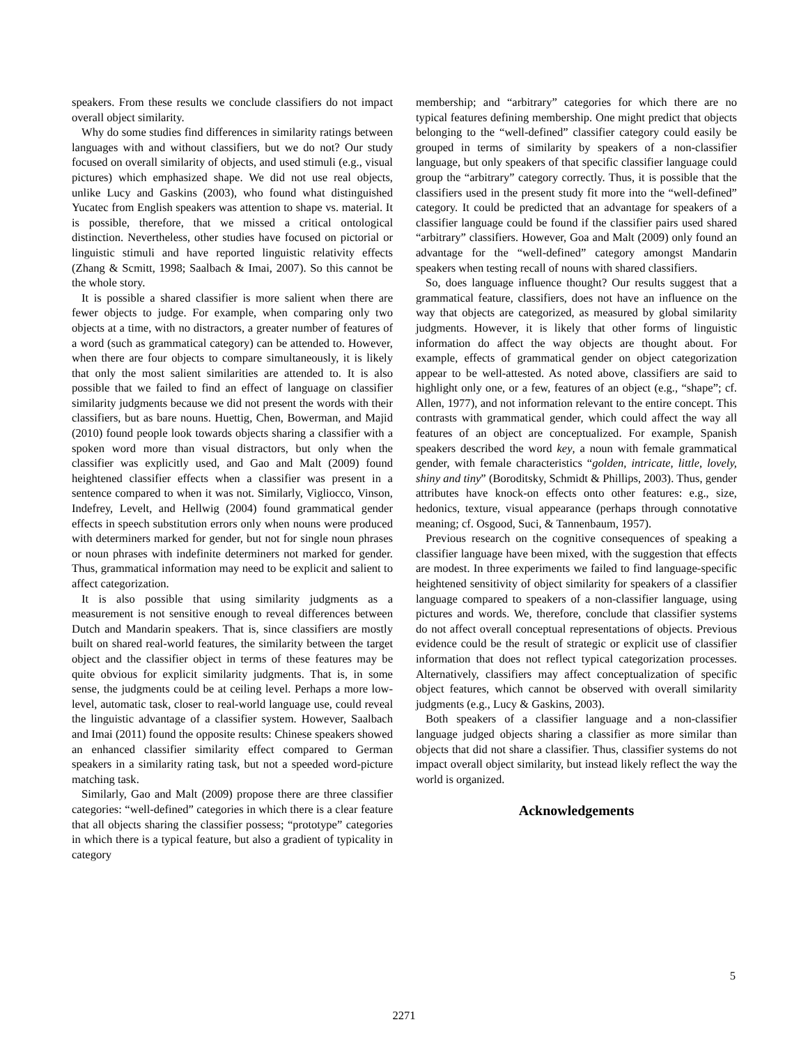speakers. From these results we conclude classifiers do not impact overall object similarity.
Why do some studies find differences in similarity ratings between languages with and without classifiers, but we do not? Our study focused on overall similarity of objects, and used stimuli (e.g., visual pictures) which emphasized shape. We did not use real objects, unlike Lucy and Gaskins (2003), who found what distinguished Yucatec from English speakers was attention to shape vs. material. It is possible, therefore, that we missed a critical ontological distinction. Nevertheless, other studies have focused on pictorial or linguistic stimuli and have reported linguistic relativity effects (Zhang & Scmitt, 1998; Saalbach & Imai, 2007). So this cannot be the whole story.
It is possible a shared classifier is more salient when there are fewer objects to judge. For example, when comparing only two objects at a time, with no distractors, a greater number of features of a word (such as grammatical category) can be attended to. However, when there are four objects to compare simultaneously, it is likely that only the most salient similarities are attended to. It is also possible that we failed to find an effect of language on classifier similarity judgments because we did not present the words with their classifiers, but as bare nouns. Huettig, Chen, Bowerman, and Majid (2010) found people look towards objects sharing a classifier with a spoken word more than visual distractors, but only when the classifier was explicitly used, and Gao and Malt (2009) found heightened classifier effects when a classifier was present in a sentence compared to when it was not. Similarly, Vigliocco, Vinson, Indefrey, Levelt, and Hellwig (2004) found grammatical gender effects in speech substitution errors only when nouns were produced with determiners marked for gender, but not for single noun phrases or noun phrases with indefinite determiners not marked for gender. Thus, grammatical information may need to be explicit and salient to affect categorization.
It is also possible that using similarity judgments as a measurement is not sensitive enough to reveal differences between Dutch and Mandarin speakers. That is, since classifiers are mostly built on shared real-world features, the similarity between the target object and the classifier object in terms of these features may be quite obvious for explicit similarity judgments. That is, in some sense, the judgments could be at ceiling level. Perhaps a more low-level, automatic task, closer to real-world language use, could reveal the linguistic advantage of a classifier system. However, Saalbach and Imai (2011) found the opposite results: Chinese speakers showed an enhanced classifier similarity effect compared to German speakers in a similarity rating task, but not a speeded word-picture matching task.
Similarly, Gao and Malt (2009) propose there are three classifier categories: “well-defined” categories in which there is a clear feature that all objects sharing the classifier possess; “prototype” categories in which there is a typical feature, but also a gradient of typicality in category
membership; and “arbitrary” categories for which there are no typical features defining membership. One might predict that objects belonging to the “well-defined” classifier category could easily be grouped in terms of similarity by speakers of a non-classifier language, but only speakers of that specific classifier language could group the “arbitrary” category correctly. Thus, it is possible that the classifiers used in the present study fit more into the “well-defined” category. It could be predicted that an advantage for speakers of a classifier language could be found if the classifier pairs used shared “arbitrary” classifiers. However, Goa and Malt (2009) only found an advantage for the “well-defined” category amongst Mandarin speakers when testing recall of nouns with shared classifiers.
So, does language influence thought? Our results suggest that a grammatical feature, classifiers, does not have an influence on the way that objects are categorized, as measured by global similarity judgments. However, it is likely that other forms of linguistic information do affect the way objects are thought about. For example, effects of grammatical gender on object categorization appear to be well-attested. As noted above, classifiers are said to highlight only one, or a few, features of an object (e.g., “shape”; cf. Allen, 1977), and not information relevant to the entire concept. This contrasts with grammatical gender, which could affect the way all features of an object are conceptualized. For example, Spanish speakers described the word key, a noun with female grammatical gender, with female characteristics “golden, intricate, little, lovely, shiny and tiny” (Boroditsky, Schmidt & Phillips, 2003). Thus, gender attributes have knock-on effects onto other features: e.g., size, hedonics, texture, visual appearance (perhaps through connotative meaning; cf. Osgood, Suci, & Tannenbaum, 1957).
Previous research on the cognitive consequences of speaking a classifier language have been mixed, with the suggestion that effects are modest. In three experiments we failed to find language-specific heightened sensitivity of object similarity for speakers of a classifier language compared to speakers of a non-classifier language, using pictures and words. We, therefore, conclude that classifier systems do not affect overall conceptual representations of objects. Previous evidence could be the result of strategic or explicit use of classifier information that does not reflect typical categorization processes. Alternatively, classifiers may affect conceptualization of specific object features, which cannot be observed with overall similarity judgments (e.g., Lucy & Gaskins, 2003).
Both speakers of a classifier language and a non-classifier language judged objects sharing a classifier as more similar than objects that did not share a classifier. Thus, classifier systems do not impact overall object similarity, but instead likely reflect the way the world is organized.
Acknowledgements
5
2271